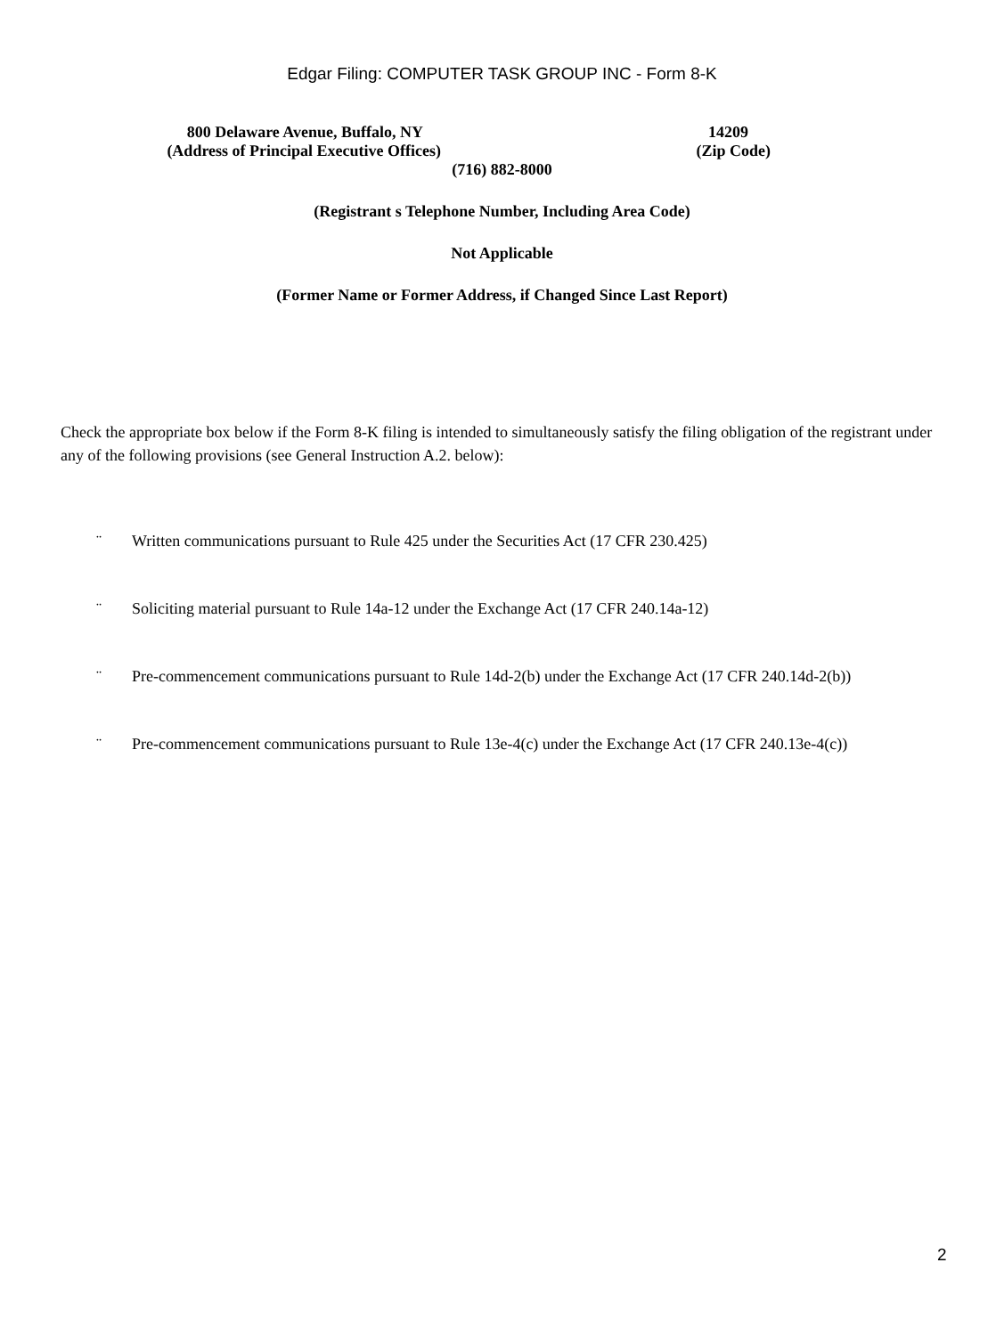Edgar Filing: COMPUTER TASK GROUP INC - Form 8-K
800 Delaware Avenue, Buffalo, NY 14209
(Address of Principal Executive Offices) (Zip Code)
(716) 882-8000
(Registrant s Telephone Number, Including Area Code)
Not Applicable
(Former Name or Former Address, if Changed Since Last Report)
Check the appropriate box below if the Form 8-K filing is intended to simultaneously satisfy the filing obligation of the registrant under any of the following provisions (see General Instruction A.2. below):
¨ Written communications pursuant to Rule 425 under the Securities Act (17 CFR 230.425)
¨ Soliciting material pursuant to Rule 14a-12 under the Exchange Act (17 CFR 240.14a-12)
¨ Pre-commencement communications pursuant to Rule 14d-2(b) under the Exchange Act (17 CFR 240.14d-2(b))
¨ Pre-commencement communications pursuant to Rule 13e-4(c) under the Exchange Act (17 CFR 240.13e-4(c))
2